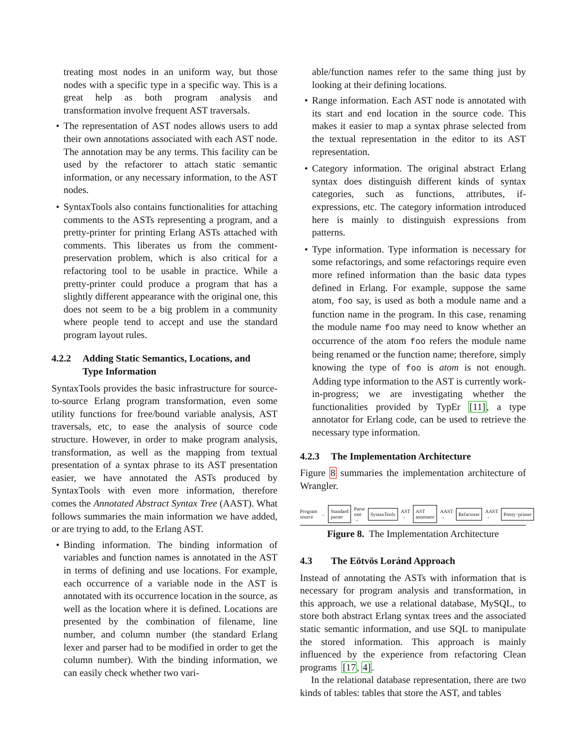treating most nodes in an uniform way, but those nodes with a specific type in a specific way. This is a great help as both program analysis and transformation involve frequent AST traversals.
• The representation of AST nodes allows users to add their own annotations associated with each AST node. The annotation may be any terms. This facility can be used by the refactorer to attach static semantic information, or any necessary information, to the AST nodes.
• SyntaxTools also contains functionalities for attaching comments to the ASTs representing a program, and a pretty-printer for printing Erlang ASTs attached with comments. This liberates us from the comment-preservation problem, which is also critical for a refactoring tool to be usable in practice. While a pretty-printer could produce a program that has a slightly different appearance with the original one, this does not seem to be a big problem in a community where people tend to accept and use the standard program layout rules.
4.2.2 Adding Static Semantics, Locations, and
Type Information
SyntaxTools provides the basic infrastructure for source-to-source Erlang program transformation, even some utility functions for free/bound variable analysis, AST traversals, etc, to ease the analysis of source code structure. However, in order to make program analysis, transformation, as well as the mapping from textual presentation of a syntax phrase to its AST presentation easier, we have annotated the ASTs produced by SyntaxTools with even more information, therefore comes the Annotated Abstract Syntax Tree (AAST). What follows summaries the main information we have added, or are trying to add, to the Erlang AST.
• Binding information. The binding information of variables and function names is annotated in the AST in terms of defining and use locations. For example, each occurrence of a variable node in the AST is annotated with its occurrence location in the source, as well as the location where it is defined. Locations are presented by the combination of filename, line number, and column number (the standard Erlang lexer and parser had to be modified in order to get the column number). With the binding information, we can easily check whether two vari-
able/function names refer to the same thing just by looking at their defining locations.
• Range information. Each AST node is annotated with its start and end location in the source code. This makes it easier to map a syntax phrase selected from the textual representation in the editor to its AST representation.
• Category information. The original abstract Erlang syntax does distinguish different kinds of syntax categories, such as functions, attributes, if-expressions, etc. The category information introduced here is mainly to distinguish expressions from patterns.
• Type information. Type information is necessary for some refactorings, and some refactorings require even more refined information than the basic data types defined in Erlang. For example, suppose the same atom, foo say, is used as both a module name and a function name in the program. In this case, renaming the module name foo may need to know whether an occurrence of the atom foo refers the module name being renamed or the function name; therefore, simply knowing the type of foo is atom is not enough. Adding type information to the AST is currently work-in-progress; we are investigating whether the functionalities provided by TypEr [11], a type annotator for Erlang code, can be used to retrieve the necessary type information.
4.2.3 The Implementation Architecture
Figure 8 summaries the implementation architecture of Wrangler.
Program source →
Standard parser
Parse tree →
SyntaxTools
AST →
AST annotator
AAST →
Refactorer
AAST →
Pretty−printer
Figure 8. The Implementation Architecture
4.3 The Eötvös Loránd Approach
Instead of annotating the ASTs with information that is necessary for program analysis and transformation, in this approach, we use a relational database, MySQL, to store both abstract Erlang syntax trees and the associated static semantic information, and use SQL to manipulate the stored information. This approach is mainly influenced by the experience from refactoring Clean programs [17, 4].
In the relational database representation, there are two kinds of tables: tables that store the AST, and tables